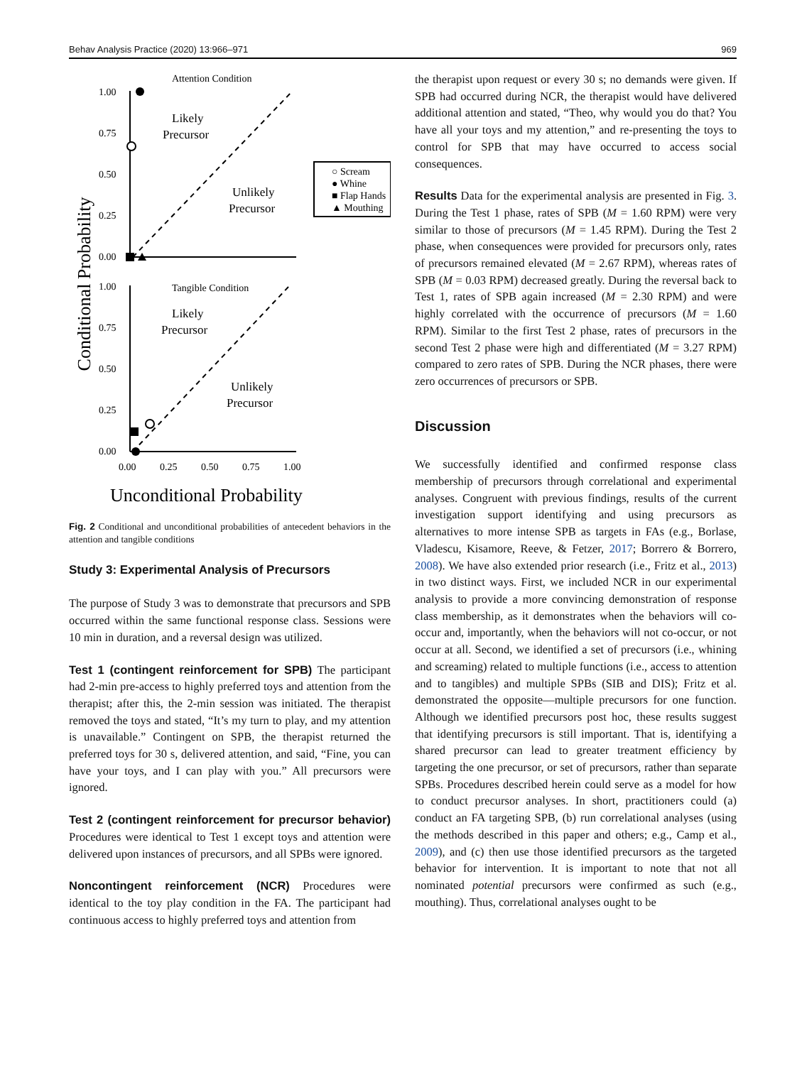Behav Analysis Practice (2020) 13:966–971 969
Conditional Probability
Attention Condition
1.00
0.75
0.50
0.25
0.00
Likely
Precursor
Unlikely
Precursor
○ Scream
● Whine
■ Flap Hands
▲ Mouthing
Tangible Condition
1.00
0.75
0.50
0.25
0.00
Likely
Precursor
Unlikely
Precursor
0.00
0.25
0.50
0.75
1.00
Unconditional Probability
Fig. 2 Conditional and unconditional probabilities of antecedent behaviors in the attention and tangible conditions
Study 3: Experimental Analysis of Precursors
The purpose of Study 3 was to demonstrate that precursors and SPB occurred within the same functional response class. Sessions were 10 min in duration, and a reversal design was utilized.
Test 1 (contingent reinforcement for SPB) The participant had 2-min pre-access to highly preferred toys and attention from the therapist; after this, the 2-min session was initiated. The therapist removed the toys and stated, “It’s my turn to play, and my attention is unavailable.” Contingent on SPB, the therapist returned the preferred toys for 30 s, delivered attention, and said, “Fine, you can have your toys, and I can play with you.” All precursors were ignored.
Test 2 (contingent reinforcement for precursor behavior) Procedures were identical to Test 1 except toys and attention were delivered upon instances of precursors, and all SPBs were ignored.
Noncontingent reinforcement (NCR) Procedures were identical to the toy play condition in the FA. The participant had continuous access to highly preferred toys and attention from
the therapist upon request or every 30 s; no demands were given. If SPB had occurred during NCR, the therapist would have delivered additional attention and stated, “Theo, why would you do that? You have all your toys and my attention,” and re-presenting the toys to control for SPB that may have occurred to access social consequences.
Results Data for the experimental analysis are presented in Fig. 3. During the Test 1 phase, rates of SPB (M = 1.60 RPM) were very similar to those of precursors (M = 1.45 RPM). During the Test 2 phase, when consequences were provided for precursors only, rates of precursors remained elevated (M = 2.67 RPM), whereas rates of SPB (M = 0.03 RPM) decreased greatly. During the reversal back to Test 1, rates of SPB again increased (M = 2.30 RPM) and were highly correlated with the occurrence of precursors (M = 1.60 RPM). Similar to the first Test 2 phase, rates of precursors in the second Test 2 phase were high and differentiated (M = 3.27 RPM) compared to zero rates of SPB. During the NCR phases, there were zero occurrences of precursors or SPB.
Discussion
We successfully identified and confirmed response class membership of precursors through correlational and experimental analyses. Congruent with previous findings, results of the current investigation support identifying and using precursors as alternatives to more intense SPB as targets in FAs (e.g., Borlase, Vladescu, Kisamore, Reeve, & Fetzer, 2017; Borrero & Borrero, 2008). We have also extended prior research (i.e., Fritz et al., 2013) in two distinct ways. First, we included NCR in our experimental analysis to provide a more convincing demonstration of response class membership, as it demonstrates when the behaviors will co-occur and, importantly, when the behaviors will not co-occur, or not occur at all. Second, we identified a set of precursors (i.e., whining and screaming) related to multiple functions (i.e., access to attention and to tangibles) and multiple SPBs (SIB and DIS); Fritz et al. demonstrated the opposite—multiple precursors for one function. Although we identified precursors post hoc, these results suggest that identifying precursors is still important. That is, identifying a shared precursor can lead to greater treatment efficiency by targeting the one precursor, or set of precursors, rather than separate SPBs. Procedures described herein could serve as a model for how to conduct precursor analyses. In short, practitioners could (a) conduct an FA targeting SPB, (b) run correlational analyses (using the methods described in this paper and others; e.g., Camp et al., 2009), and (c) then use those identified precursors as the targeted behavior for intervention. It is important to note that not all nominated potential precursors were confirmed as such (e.g., mouthing). Thus, correlational analyses ought to be